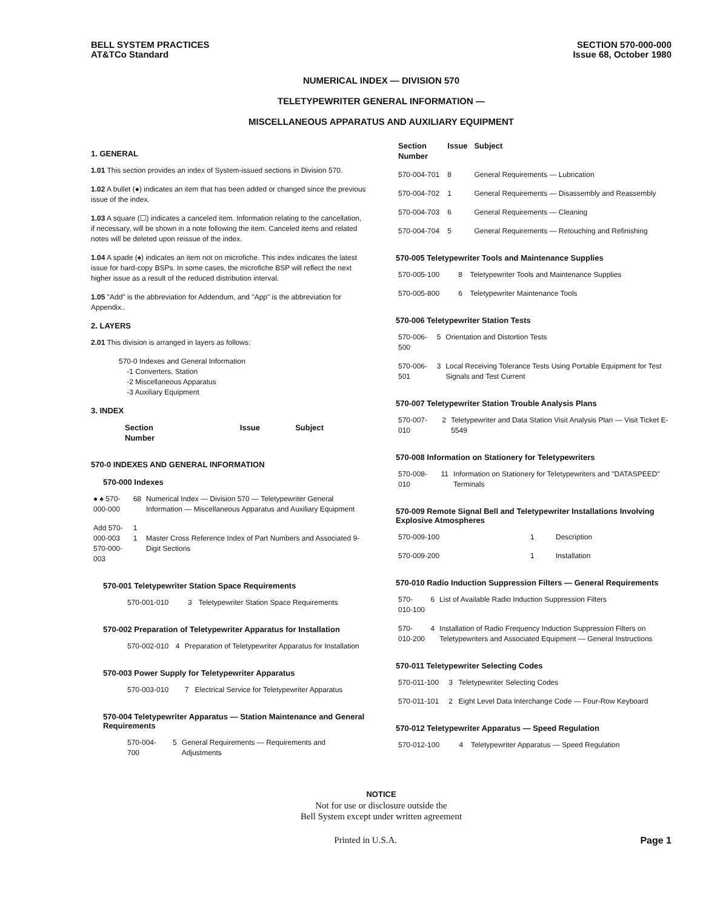BELL SYSTEM PRACTICES
AT&TCo Standard
SECTION 570-000-000
Issue 68, October 1980
NUMERICAL INDEX — DIVISION 570
TELETYPEWRITER GENERAL INFORMATION —
MISCELLANEOUS APPARATUS AND AUXILIARY EQUIPMENT
1. GENERAL
1.01 This section provides an index of System-issued sections in Division 570.
1.02 A bullet (●) indicates an item that has been added or changed since the previous issue of the index.
1.03 A square (☐) indicates a canceled item. Information relating to the cancellation, if necessary, will be shown in a note following the item. Canceled items and related notes will be deleted upon reissue of the index.
1.04 A spade (♠) indicates an item not on microfiche. This index indicates the latest issue for hard-copy BSPs. In some cases, the microfiche BSP will reflect the next higher issue as a result of the reduced distribution interval.
1.05 "Add" is the abbreviation for Addendum, and "App" is the abbreviation for Appendix..
2. LAYERS
2.01 This division is arranged in layers as follows:
570-0 Indexes and General Information
-1 Converters, Station
-2 Miscellaneous Apparatus
-3 Auxiliary Equipment
3. INDEX
| Section Number | Issue | Subject |
| --- | --- | --- |
570-0 INDEXES AND GENERAL INFORMATION
570-000 Indexes
| ● ♠ 570-000-000 | 68 | Numerical Index — Division 570 — Teletypewriter General Information — Miscellaneous Apparatus and Auxiliary Equipment |
| Add 570-000-003 570-000-003 | 1 1 | Master Cross Reference Index of Part Numbers and Associated 9-Digit Sections |
570-001 Teletypewriter Station Space Requirements
| 570-001-010 | 3 | Teletypewriter Station Space Requirements |
570-002 Preparation of Teletypewriter Apparatus for Installation
| 570-002-010 | 4 | Preparation of Teletypewriter Apparatus for Installation |
570-003 Power Supply for Teletypewriter Apparatus
| 570-003-010 | 7 | Electrical Service for Teletypewriter Apparatus |
570-004 Teletypewriter Apparatus — Station Maintenance and General Requirements
| 570-004-700 | 5 | General Requirements — Requirements and Adjustments |
| Section Number | Issue | Subject |
| --- | --- | --- |
| 570-004-701 | 8 | General Requirements — Lubrication |
| 570-004-702 | 1 | General Requirements — Disassembly and Reassembly |
| 570-004-703 | 6 | General Requirements — Cleaning |
| 570-004-704 | 5 | General Requirements — Retouching and Refinishing |
570-005 Teletypewriter Tools and Maintenance Supplies
| 570-005-100 | 8 | Teletypewriter Tools and Maintenance Supplies |
| 570-005-800 | 6 | Teletypewriter Maintenance Tools |
570-006 Teletypewriter Station Tests
| 570-006-500 | 5 | Orientation and Distortion Tests |
| 570-006-501 | 3 | Local Receiving Tolerance Tests Using Portable Equipment for Test Signals and Test Current |
570-007 Teletypewriter Station Trouble Analysis Plans
| 570-007-010 | 2 | Teletypewriter and Data Station Visit Analysis Plan — Visit Ticket E-5549 |
570-008 Information on Stationery for Teletypewriters
| 570-008-010 | 11 | Information on Stationery for Teletypewriters and "DATASPEED" Terminals |
570-009 Remote Signal Bell and Teletypewriter Installations Involving Explosive Atmospheres
| 570-009-100 | 1 | Description |
| 570-009-200 | 1 | Installation |
570-010 Radio Induction Suppression Filters — General Requirements
| 570-010-100 | 6 | List of Available Radio Induction Suppression Filters |
| 570-010-200 | 4 | Installation of Radio Frequency Induction Suppression Filters on Teletypewriters and Associated Equipment — General Instructions |
570-011 Teletypewriter Selecting Codes
| 570-011-100 | 3 | Teletypewriter Selecting Codes |
| 570-011-101 | 2 | Eight Level Data Interchange Code — Four-Row Keyboard |
570-012 Teletypewriter Apparatus — Speed Regulation
| 570-012-100 | 4 | Teletypewriter Apparatus — Speed Regulation |
NOTICE
Not for use or disclosure outside the
Bell System except under written agreement
Printed in U.S.A. Page 1